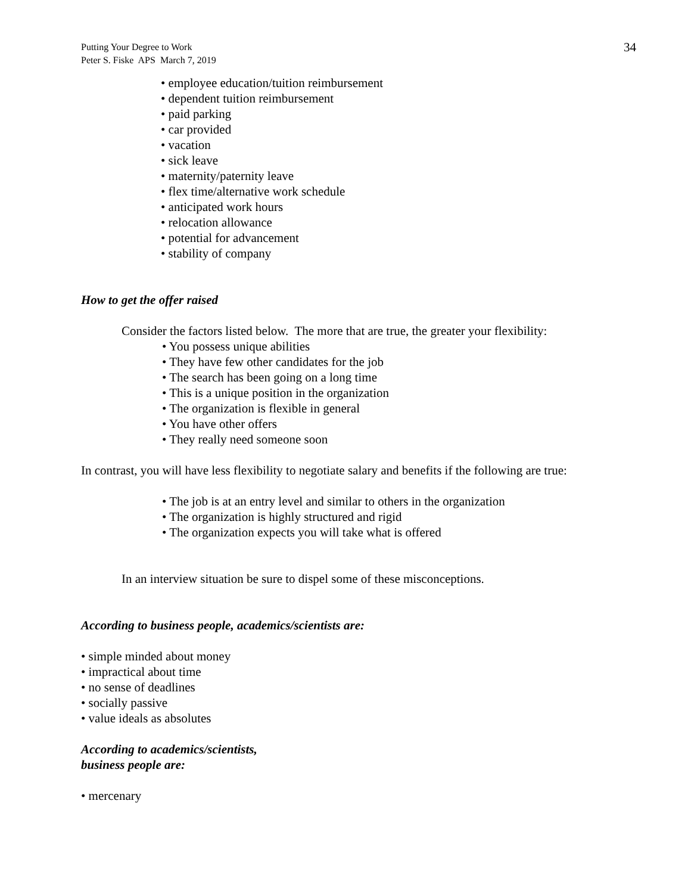Putting Your Degree to Work
Peter S. Fiske APS March 7, 2019
34
• employee education/tuition reimbursement
• dependent tuition reimbursement
• paid parking
• car provided
• vacation
• sick leave
• maternity/paternity leave
• flex time/alternative work schedule
• anticipated work hours
• relocation allowance
• potential for advancement
• stability of company
How to get the offer raised
Consider the factors listed below. The more that are true, the greater your flexibility:
• You possess unique abilities
• They have few other candidates for the job
• The search has been going on a long time
• This is a unique position in the organization
• The organization is flexible in general
• You have other offers
• They really need someone soon
In contrast, you will have less flexibility to negotiate salary and benefits if the following are true:
• The job is at an entry level and similar to others in the organization
• The organization is highly structured and rigid
• The organization expects you will take what is offered
In an interview situation be sure to dispel some of these misconceptions.
According to business people, academics/scientists are:
• simple minded about money
• impractical about time
• no sense of deadlines
• socially passive
• value ideals as absolutes
According to academics/scientists,
business people are:
• mercenary